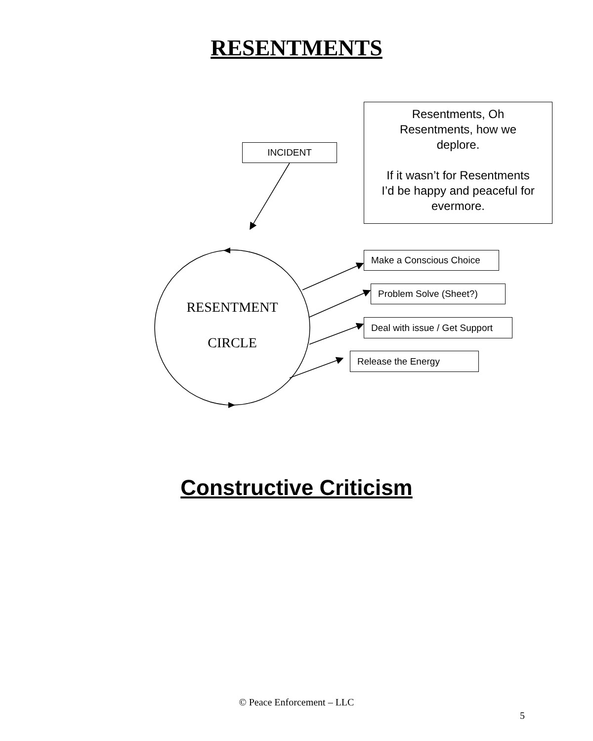RESENTMENTS
Resentments, Oh
Resentments, how we
deplore.
If it wasn’t for Resentments
I’d be happy and peaceful for
evermore.
INCIDENT
Make a Conscious Choice
Problem Solve (Sheet?)
Deal with issue / Get Support
Release the Energy
RESENTMENT
CIRCLE
Constructive Criticism
© Peace Enforcement – LLC
5